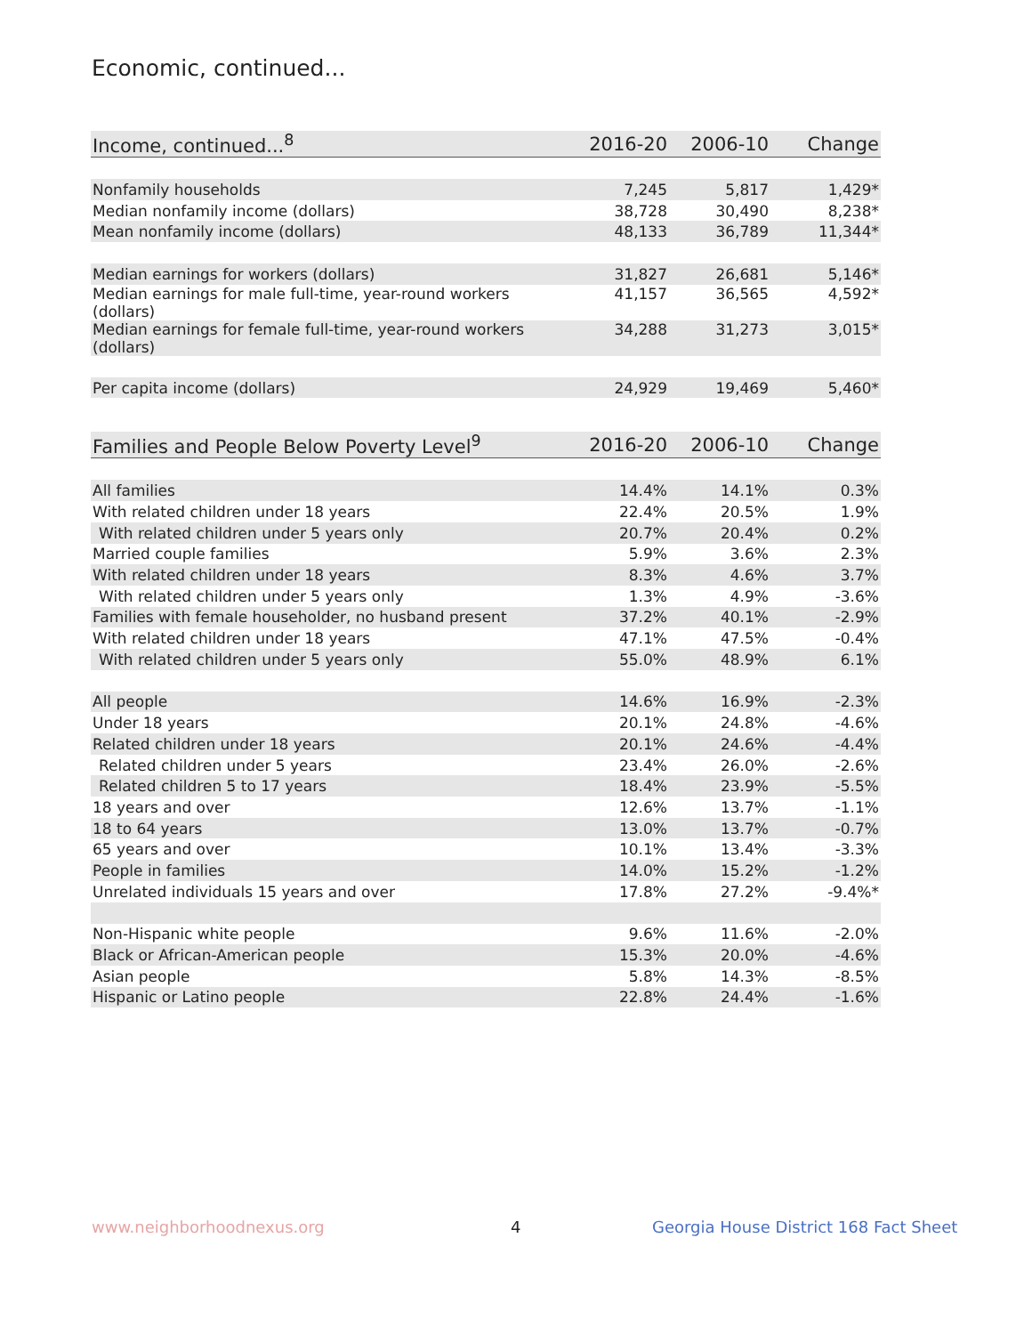Economic, continued...
| Income, continued...<sup>8</sup> | 2016-20 | 2006-10 | Change |
| --- | --- | --- | --- |
| Nonfamily households | 7,245 | 5,817 | 1,429* |
| Median nonfamily income (dollars) | 38,728 | 30,490 | 8,238* |
| Mean nonfamily income (dollars) | 48,133 | 36,789 | 11,344* |
| Median earnings for workers (dollars) | 31,827 | 26,681 | 5,146* |
| Median earnings for male full-time, year-round workers (dollars) | 41,157 | 36,565 | 4,592* |
| Median earnings for female full-time, year-round workers (dollars) | 34,288 | 31,273 | 3,015* |
| Per capita income (dollars) | 24,929 | 19,469 | 5,460* |
| Families and People Below Poverty Level<sup>9</sup> | 2016-20 | 2006-10 | Change |
| --- | --- | --- | --- |
| All families | 14.4% | 14.1% | 0.3% |
| With related children under 18 years | 22.4% | 20.5% | 1.9% |
| With related children under 5 years only | 20.7% | 20.4% | 0.2% |
| Married couple families | 5.9% | 3.6% | 2.3% |
| With related children under 18 years | 8.3% | 4.6% | 3.7% |
| With related children under 5 years only | 1.3% | 4.9% | -3.6% |
| Families with female householder, no husband present | 37.2% | 40.1% | -2.9% |
| With related children under 18 years | 47.1% | 47.5% | -0.4% |
| With related children under 5 years only | 55.0% | 48.9% | 6.1% |
| All people | 14.6% | 16.9% | -2.3% |
| Under 18 years | 20.1% | 24.8% | -4.6% |
| Related children under 18 years | 20.1% | 24.6% | -4.4% |
| Related children under 5 years | 23.4% | 26.0% | -2.6% |
| Related children 5 to 17 years | 18.4% | 23.9% | -5.5% |
| 18 years and over | 12.6% | 13.7% | -1.1% |
| 18 to 64 years | 13.0% | 13.7% | -0.7% |
| 65 years and over | 10.1% | 13.4% | -3.3% |
| People in families | 14.0% | 15.2% | -1.2% |
| Unrelated individuals 15 years and over | 17.8% | 27.2% | -9.4%* |
| Non-Hispanic white people | 9.6% | 11.6% | -2.0% |
| Black or African-American people | 15.3% | 20.0% | -4.6% |
| Asian people | 5.8% | 14.3% | -8.5% |
| Hispanic or Latino people | 22.8% | 24.4% | -1.6% |
www.neighborhoodnexus.org 4
Georgia House District 168 Fact Sheet